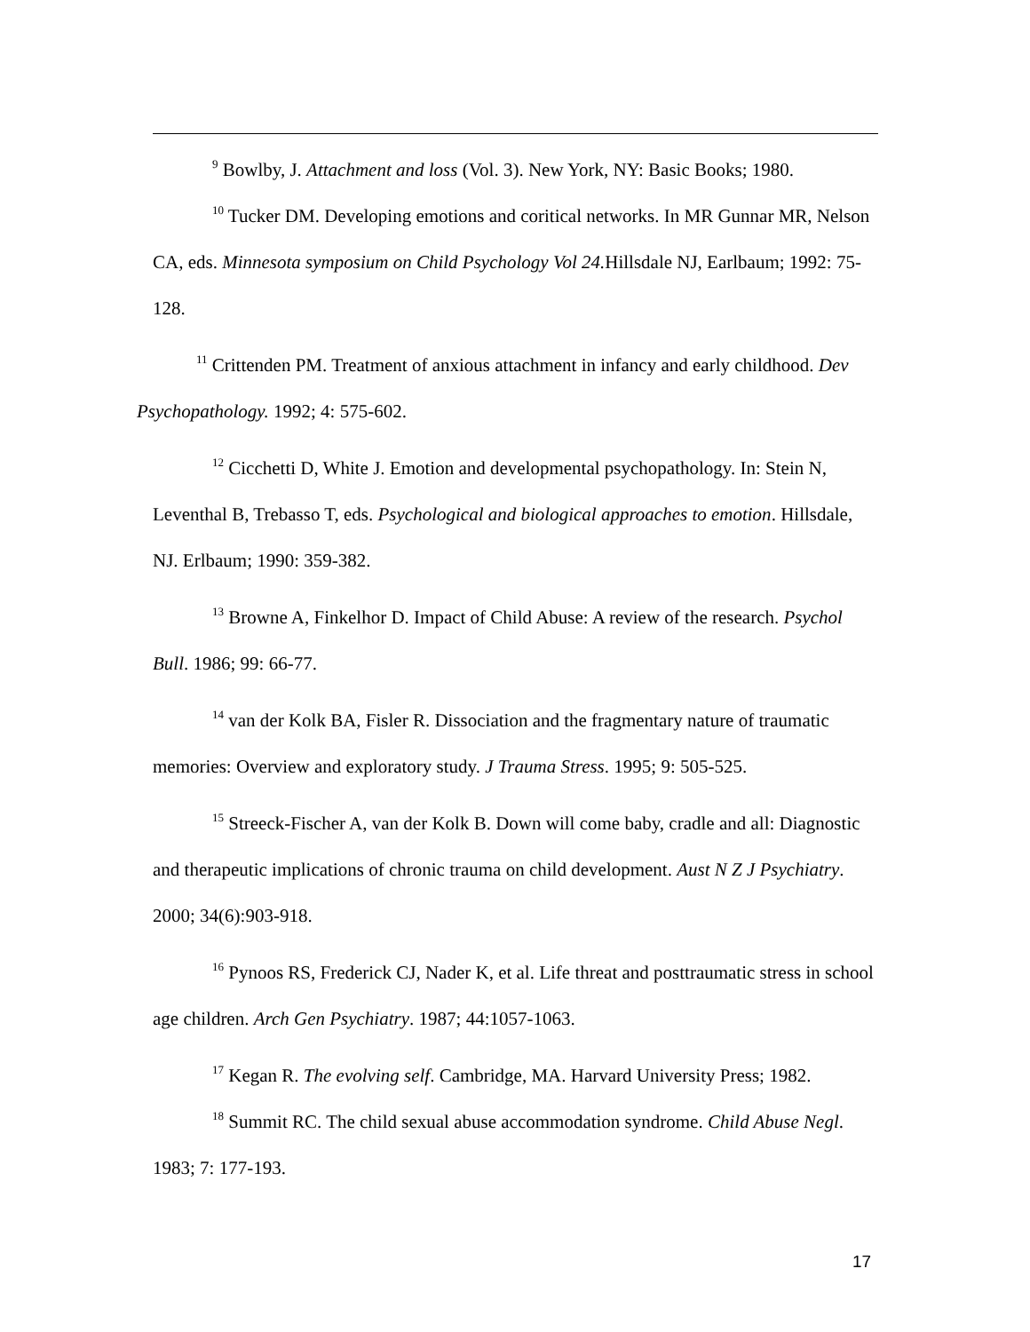<sup>9</sup> Bowlby, J. Attachment and loss (Vol. 3). New York, NY: Basic Books; 1980.
<sup>10</sup> Tucker DM. Developing emotions and coritical networks. In MR Gunnar MR, Nelson CA, eds. Minnesota symposium on Child Psychology Vol 24. Hillsdale NJ, Earlbaum; 1992: 75-128.
<sup>11</sup> Crittenden PM. Treatment of anxious attachment in infancy and early childhood. Dev Psychopathology. 1992; 4: 575-602.
<sup>12</sup> Cicchetti D, White J. Emotion and developmental psychopathology. In: Stein N, Leventhal B, Trebasso T, eds. Psychological and biological approaches to emotion. Hillsdale, NJ. Erlbaum; 1990: 359-382.
<sup>13</sup> Browne A, Finkelhor D. Impact of Child Abuse: A review of the research. Psychol Bull. 1986; 99: 66-77.
<sup>14</sup> van der Kolk BA, Fisler R. Dissociation and the fragmentary nature of traumatic memories: Overview and exploratory study. J Trauma Stress. 1995; 9: 505-525.
<sup>15</sup> Streeck-Fischer A, van der Kolk B. Down will come baby, cradle and all: Diagnostic and therapeutic implications of chronic trauma on child development. Aust N Z J Psychiatry. 2000; 34(6):903-918.
<sup>16</sup> Pynoos RS, Frederick CJ, Nader K, et al. Life threat and posttraumatic stress in school age children. Arch Gen Psychiatry. 1987; 44:1057-1063.
<sup>17</sup> Kegan R. The evolving self. Cambridge, MA. Harvard University Press; 1982.
<sup>18</sup> Summit RC. The child sexual abuse accommodation syndrome. Child Abuse Negl. 1983; 7: 177-193.
17